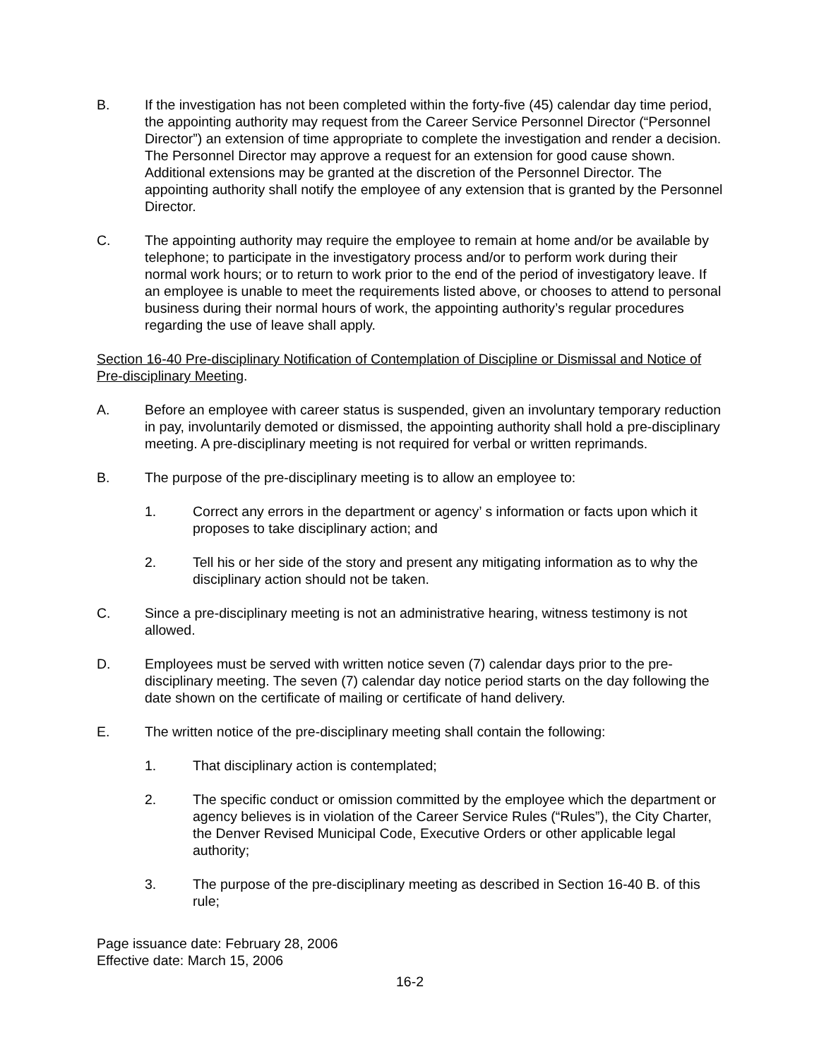B. If the investigation has not been completed within the forty-five (45) calendar day time period, the appointing authority may request from the Career Service Personnel Director (“Personnel Director”) an extension of time appropriate to complete the investigation and render a decision. The Personnel Director may approve a request for an extension for good cause shown. Additional extensions may be granted at the discretion of the Personnel Director. The appointing authority shall notify the employee of any extension that is granted by the Personnel Director.
C. The appointing authority may require the employee to remain at home and/or be available by telephone; to participate in the investigatory process and/or to perform work during their normal work hours; or to return to work prior to the end of the period of investigatory leave. If an employee is unable to meet the requirements listed above, or chooses to attend to personal business during their normal hours of work, the appointing authority’s regular procedures regarding the use of leave shall apply.
Section 16-40 Pre-disciplinary Notification of Contemplation of Discipline or Dismissal and Notice of Pre-disciplinary Meeting.
A. Before an employee with career status is suspended, given an involuntary temporary reduction in pay, involuntarily demoted or dismissed, the appointing authority shall hold a pre-disciplinary meeting. A pre-disciplinary meeting is not required for verbal or written reprimands.
B. The purpose of the pre-disciplinary meeting is to allow an employee to:
1. Correct any errors in the department or agency’ s information or facts upon which it proposes to take disciplinary action; and
2. Tell his or her side of the story and present any mitigating information as to why the disciplinary action should not be taken.
C. Since a pre-disciplinary meeting is not an administrative hearing, witness testimony is not allowed.
D. Employees must be served with written notice seven (7) calendar days prior to the pre-disciplinary meeting. The seven (7) calendar day notice period starts on the day following the date shown on the certificate of mailing or certificate of hand delivery.
E. The written notice of the pre-disciplinary meeting shall contain the following:
1. That disciplinary action is contemplated;
2. The specific conduct or omission committed by the employee which the department or agency believes is in violation of the Career Service Rules (“Rules”), the City Charter, the Denver Revised Municipal Code, Executive Orders or other applicable legal authority;
3. The purpose of the pre-disciplinary meeting as described in Section 16-40 B. of this rule;
Page issuance date: February 28, 2006
Effective date: March 15, 2006
16-2